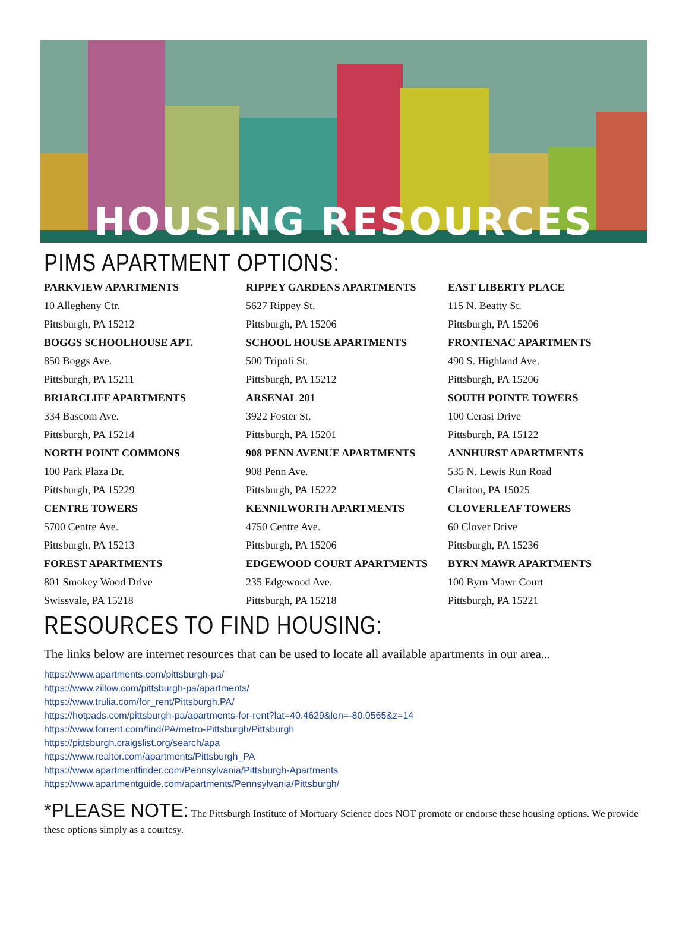HOUSING RESOURCES
PIMS APARTMENT OPTIONS:
| PARKVIEW APARTMENTS | RIPPEY GARDENS APARTMENTS | EAST LIBERTY PLACE |
| 10 Allegheny Ctr. | 5627 Rippey St. | 115 N. Beatty St. |
| Pittsburgh, PA 15212 | Pittsburgh, PA 15206 | Pittsburgh, PA 15206 |
| BOGGS SCHOOLHOUSE APT. | SCHOOL HOUSE APARTMENTS | FRONTENAC APARTMENTS |
| 850 Boggs Ave. | 500 Tripoli St. | 490 S. Highland Ave. |
| Pittsburgh, PA 15211 | Pittsburgh, PA 15212 | Pittsburgh, PA 15206 |
| BRIARCLIFF APARTMENTS | ARSENAL 201 | SOUTH POINTE TOWERS |
| 334 Bascom Ave. | 3922 Foster St. | 100 Cerasi Drive |
| Pittsburgh, PA 15214 | Pittsburgh, PA 15201 | Pittsburgh, PA 15122 |
| NORTH POINT COMMONS | 908 PENN AVENUE APARTMENTS | ANNHURST APARTMENTS |
| 100 Park Plaza Dr. | 908 Penn Ave. | 535 N. Lewis Run Road |
| Pittsburgh, PA 15229 | Pittsburgh, PA 15222 | Clariton, PA 15025 |
| CENTRE TOWERS | KENNILWORTH APARTMENTS | CLOVERLEAF TOWERS |
| 5700 Centre Ave. | 4750 Centre Ave. | 60 Clover Drive |
| Pittsburgh, PA 15213 | Pittsburgh, PA 15206 | Pittsburgh, PA 15236 |
| FOREST APARTMENTS | EDGEWOOD COURT APARTMENTS | BYRN MAWR APARTMENTS |
| 801 Smokey Wood Drive | 235 Edgewood Ave. | 100 Byrn Mawr Court |
| Swissvale, PA 15218 | Pittsburgh, PA 15218 | Pittsburgh, PA 15221 |
RESOURCES TO FIND HOUSING:
The links below are internet resources that can be used to locate all available apartments in our area...
https://www.apartments.com/pittsburgh-pa/
https://www.zillow.com/pittsburgh-pa/apartments/
https://www.trulia.com/for_rent/Pittsburgh,PA/
https://hotpads.com/pittsburgh-pa/apartments-for-rent?lat=40.4629&lon=-80.0565&z=14
https://www.forrent.com/find/PA/metro-Pittsburgh/Pittsburgh
https://pittsburgh.craigslist.org/search/apa
https://www.realtor.com/apartments/Pittsburgh_PA
https://www.apartmentfinder.com/Pennsylvania/Pittsburgh-Apartments
https://www.apartmentguide.com/apartments/Pennsylvania/Pittsburgh/
*PLEASE NOTE: The Pittsburgh Institute of Mortuary Science does NOT promote or endorse these housing options. We provide these options simply as a courtesy.